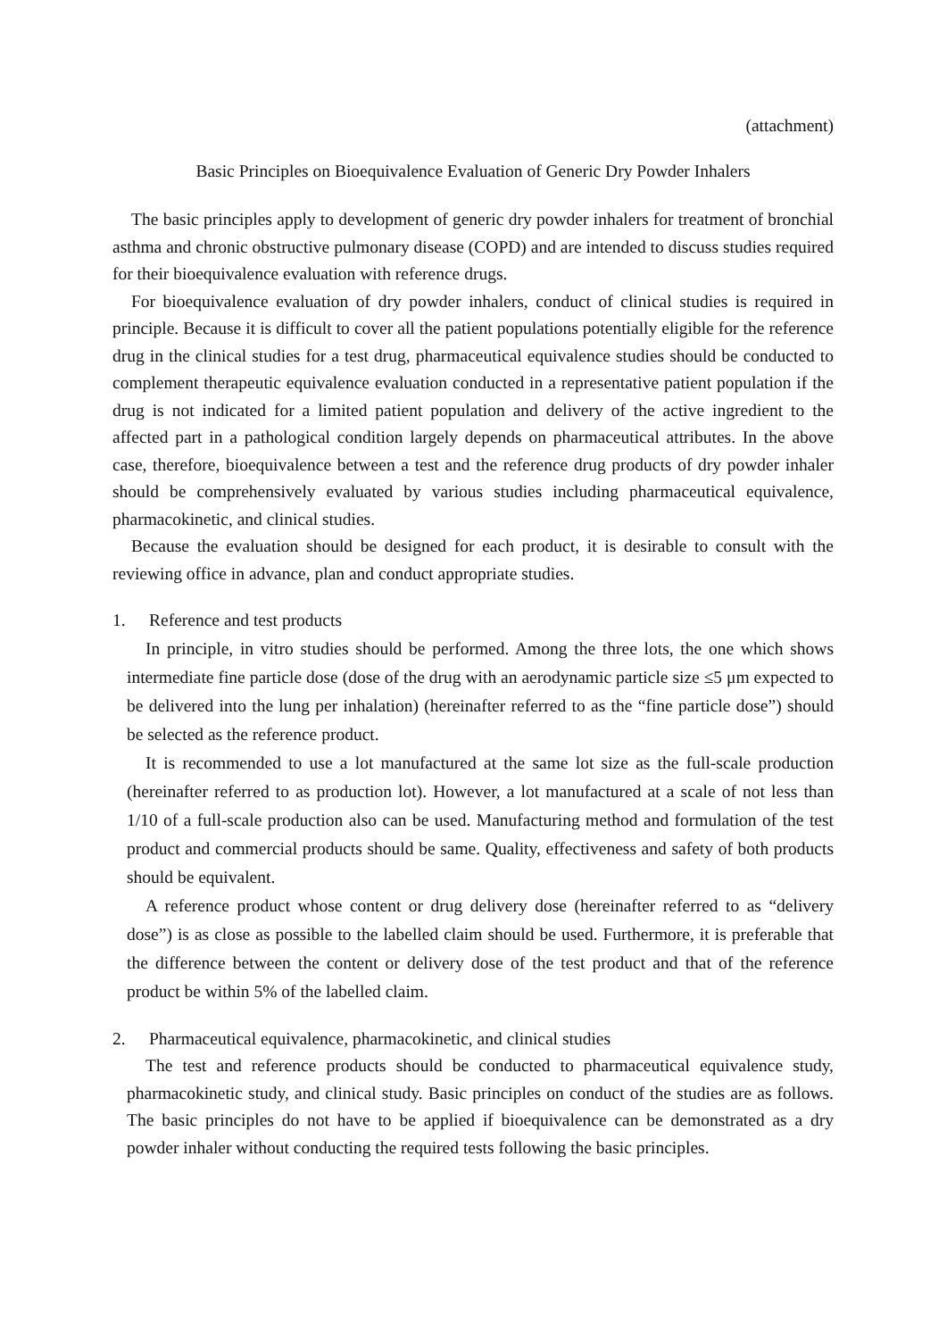(attachment)
Basic Principles on Bioequivalence Evaluation of Generic Dry Powder Inhalers
The basic principles apply to development of generic dry powder inhalers for treatment of bronchial asthma and chronic obstructive pulmonary disease (COPD) and are intended to discuss studies required for their bioequivalence evaluation with reference drugs.
For bioequivalence evaluation of dry powder inhalers, conduct of clinical studies is required in principle. Because it is difficult to cover all the patient populations potentially eligible for the reference drug in the clinical studies for a test drug, pharmaceutical equivalence studies should be conducted to complement therapeutic equivalence evaluation conducted in a representative patient population if the drug is not indicated for a limited patient population and delivery of the active ingredient to the affected part in a pathological condition largely depends on pharmaceutical attributes. In the above case, therefore, bioequivalence between a test and the reference drug products of dry powder inhaler should be comprehensively evaluated by various studies including pharmaceutical equivalence, pharmacokinetic, and clinical studies.
Because the evaluation should be designed for each product, it is desirable to consult with the reviewing office in advance, plan and conduct appropriate studies.
1. Reference and test products
In principle, in vitro studies should be performed. Among the three lots, the one which shows intermediate fine particle dose (dose of the drug with an aerodynamic particle size ≤5 μm expected to be delivered into the lung per inhalation) (hereinafter referred to as the “fine particle dose”) should be selected as the reference product.
It is recommended to use a lot manufactured at the same lot size as the full-scale production (hereinafter referred to as production lot). However, a lot manufactured at a scale of not less than 1/10 of a full-scale production also can be used. Manufacturing method and formulation of the test product and commercial products should be same. Quality, effectiveness and safety of both products should be equivalent.
A reference product whose content or drug delivery dose (hereinafter referred to as “delivery dose”) is as close as possible to the labelled claim should be used. Furthermore, it is preferable that the difference between the content or delivery dose of the test product and that of the reference product be within 5% of the labelled claim.
2. Pharmaceutical equivalence, pharmacokinetic, and clinical studies
The test and reference products should be conducted to pharmaceutical equivalence study, pharmacokinetic study, and clinical study. Basic principles on conduct of the studies are as follows. The basic principles do not have to be applied if bioequivalence can be demonstrated as a dry powder inhaler without conducting the required tests following the basic principles.